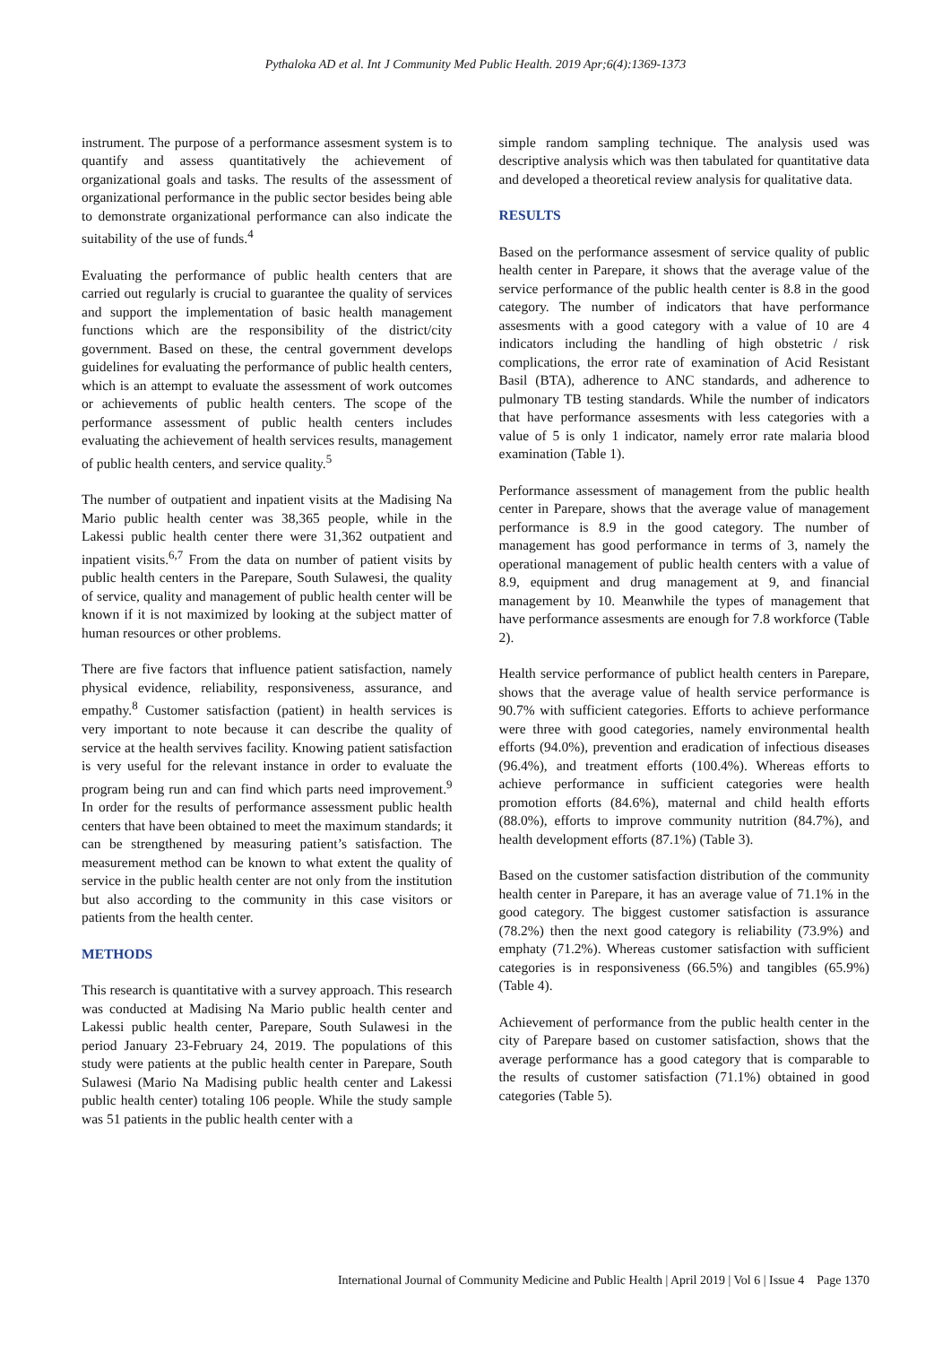Pythaloka AD et al. Int J Community Med Public Health. 2019 Apr;6(4):1369-1373
instrument. The purpose of a performance assesment system is to quantify and assess quantitatively the achievement of organizational goals and tasks. The results of the assessment of organizational performance in the public sector besides being able to demonstrate organizational performance can also indicate the suitability of the use of funds.<sup>4</sup>
Evaluating the performance of public health centers that are carried out regularly is crucial to guarantee the quality of services and support the implementation of basic health management functions which are the responsibility of the district/city government. Based on these, the central government develops guidelines for evaluating the performance of public health centers, which is an attempt to evaluate the assessment of work outcomes or achievements of public health centers. The scope of the performance assessment of public health centers includes evaluating the achievement of health services results, management of public health centers, and service quality.<sup>5</sup>
The number of outpatient and inpatient visits at the Madising Na Mario public health center was 38,365 people, while in the Lakessi public health center there were 31,362 outpatient and inpatient visits.<sup>6,7</sup> From the data on number of patient visits by public health centers in the Parepare, South Sulawesi, the quality of service, quality and management of public health center will be known if it is not maximized by looking at the subject matter of human resources or other problems.
There are five factors that influence patient satisfaction, namely physical evidence, reliability, responsiveness, assurance, and empathy.<sup>8</sup> Customer satisfaction (patient) in health services is very important to note because it can describe the quality of service at the health servives facility. Knowing patient satisfaction is very useful for the relevant instance in order to evaluate the program being run and can find which parts need improvement.<sup>9</sup> In order for the results of performance assessment public health centers that have been obtained to meet the maximum standards; it can be strengthened by measuring patient’s satisfaction. The measurement method can be known to what extent the quality of service in the public health center are not only from the institution but also according to the community in this case visitors or patients from the health center.
METHODS
This research is quantitative with a survey approach. This research was conducted at Madising Na Mario public health center and Lakessi public health center, Parepare, South Sulawesi in the period January 23-February 24, 2019. The populations of this study were patients at the public health center in Parepare, South Sulawesi (Mario Na Madising public health center and Lakessi public health center) totaling 106 people. While the study sample was 51 patients in the public health center with a
simple random sampling technique. The analysis used was descriptive analysis which was then tabulated for quantitative data and developed a theoretical review analysis for qualitative data.
RESULTS
Based on the performance assesment of service quality of public health center in Parepare, it shows that the average value of the service performance of the public health center is 8.8 in the good category. The number of indicators that have performance assesments with a good category with a value of 10 are 4 indicators including the handling of high obstetric / risk complications, the error rate of examination of Acid Resistant Basil (BTA), adherence to ANC standards, and adherence to pulmonary TB testing standards. While the number of indicators that have performance assesments with less categories with a value of 5 is only 1 indicator, namely error rate malaria blood examination (Table 1).
Performance assessment of management from the public health center in Parepare, shows that the average value of management performance is 8.9 in the good category. The number of management has good performance in terms of 3, namely the operational management of public health centers with a value of 8.9, equipment and drug management at 9, and financial management by 10. Meanwhile the types of management that have performance assesments are enough for 7.8 workforce (Table 2).
Health service performance of publict health centers in Parepare, shows that the average value of health service performance is 90.7% with sufficient categories. Efforts to achieve performance were three with good categories, namely environmental health efforts (94.0%), prevention and eradication of infectious diseases (96.4%), and treatment efforts (100.4%). Whereas efforts to achieve performance in sufficient categories were health promotion efforts (84.6%), maternal and child health efforts (88.0%), efforts to improve community nutrition (84.7%), and health development efforts (87.1%) (Table 3).
Based on the customer satisfaction distribution of the community health center in Parepare, it has an average value of 71.1% in the good category. The biggest customer satisfaction is assurance (78.2%) then the next good category is reliability (73.9%) and emphaty (71.2%). Whereas customer satisfaction with sufficient categories is in responsiveness (66.5%) and tangibles (65.9%) (Table 4).
Achievement of performance from the public health center in the city of Parepare based on customer satisfaction, shows that the average performance has a good category that is comparable to the results of customer satisfaction (71.1%) obtained in good categories (Table 5).
International Journal of Community Medicine and Public Health | April 2019 | Vol 6 | Issue 4 Page 1370